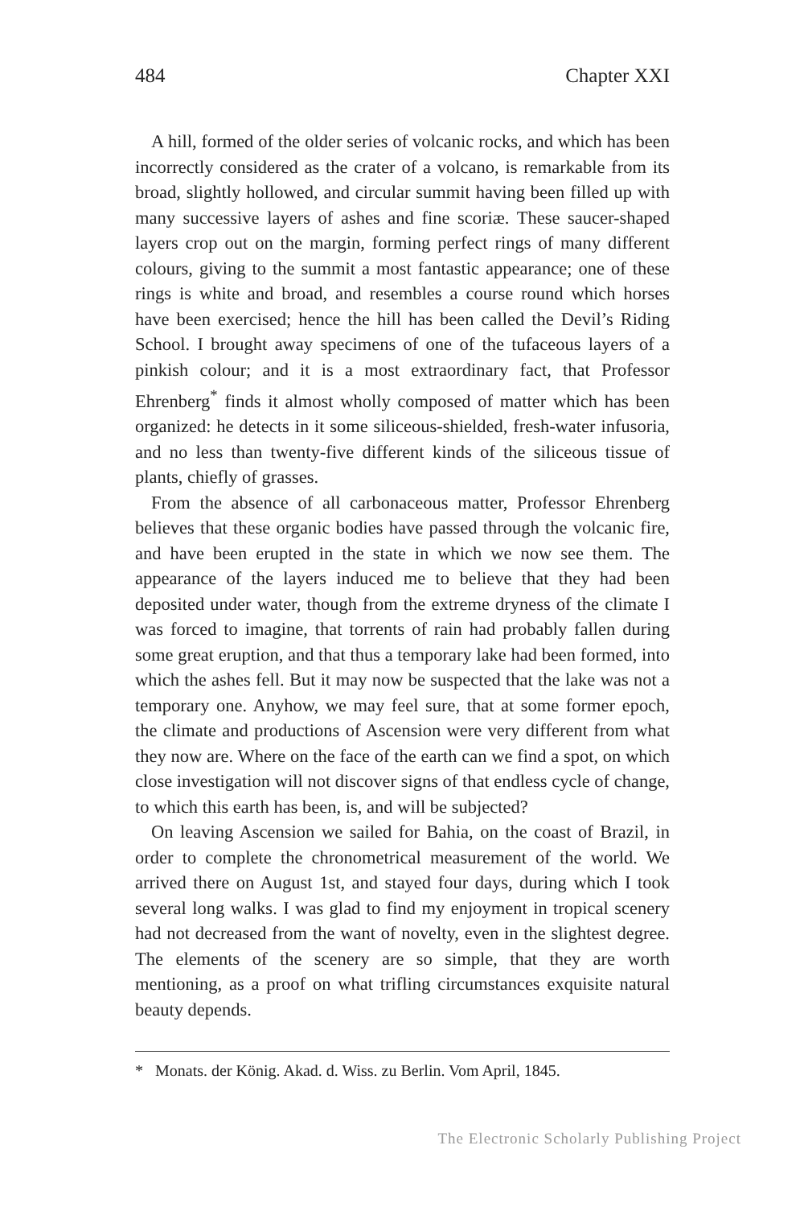484 Chapter XXI
A hill, formed of the older series of volcanic rocks, and which has been incorrectly considered as the crater of a volcano, is remarkable from its broad, slightly hollowed, and circular summit having been filled up with many successive layers of ashes and fine scoriæ. These saucer-shaped layers crop out on the margin, forming perfect rings of many different colours, giving to the summit a most fantastic appearance; one of these rings is white and broad, and resembles a course round which horses have been exercised; hence the hill has been called the Devil’s Riding School. I brought away specimens of one of the tufaceous layers of a pinkish colour; and it is a most extraordinary fact, that Professor Ehrenberg<sup>*</sup> finds it almost wholly composed of matter which has been organized: he detects in it some siliceous-shielded, fresh-water infusoria, and no less than twenty-five different kinds of the siliceous tissue of plants, chiefly of grasses.
From the absence of all carbonaceous matter, Professor Ehrenberg believes that these organic bodies have passed through the volcanic fire, and have been erupted in the state in which we now see them. The appearance of the layers induced me to believe that they had been deposited under water, though from the extreme dryness of the climate I was forced to imagine, that torrents of rain had probably fallen during some great eruption, and that thus a temporary lake had been formed, into which the ashes fell. But it may now be suspected that the lake was not a temporary one. Anyhow, we may feel sure, that at some former epoch, the climate and productions of Ascension were very different from what they now are. Where on the face of the earth can we find a spot, on which close investigation will not discover signs of that endless cycle of change, to which this earth has been, is, and will be subjected?
On leaving Ascension we sailed for Bahia, on the coast of Brazil, in order to complete the chronometrical measurement of the world. We arrived there on August 1st, and stayed four days, during which I took several long walks. I was glad to find my enjoyment in tropical scenery had not decreased from the want of novelty, even in the slightest degree. The elements of the scenery are so simple, that they are worth mentioning, as a proof on what trifling circumstances exquisite natural beauty depends.
* Monats. der König. Akad. d. Wiss. zu Berlin. Vom April, 1845.
The Electronic Scholarly Publishing Project